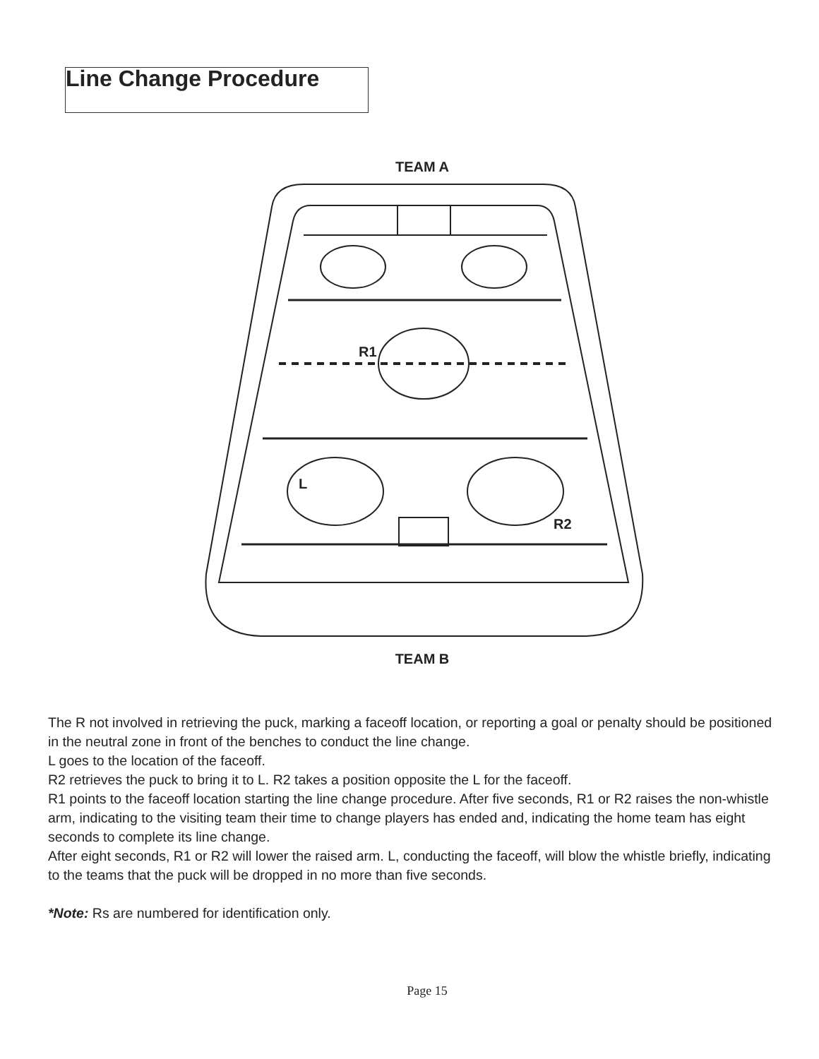Line Change Procedure
TEAM A
TEAM B
R1
L
R2
The R not involved in retrieving the puck, marking a faceoff location, or reporting a goal or penalty should be positioned in the neutral zone in front of the benches to conduct the line change.
L goes to the location of the faceoff.
R2 retrieves the puck to bring it to L. R2 takes a position opposite the L for the faceoff.
R1 points to the faceoff location starting the line change procedure. After five seconds, R1 or R2 raises the non-whistle arm, indicating to the visiting team their time to change players has ended and, indicating the home team has eight seconds to complete its line change.
After eight seconds, R1 or R2 will lower the raised arm. L, conducting the faceoff, will blow the whistle briefly, indicating to the teams that the puck will be dropped in no more than five seconds.
*Note: Rs are numbered for identification only.
Page 15